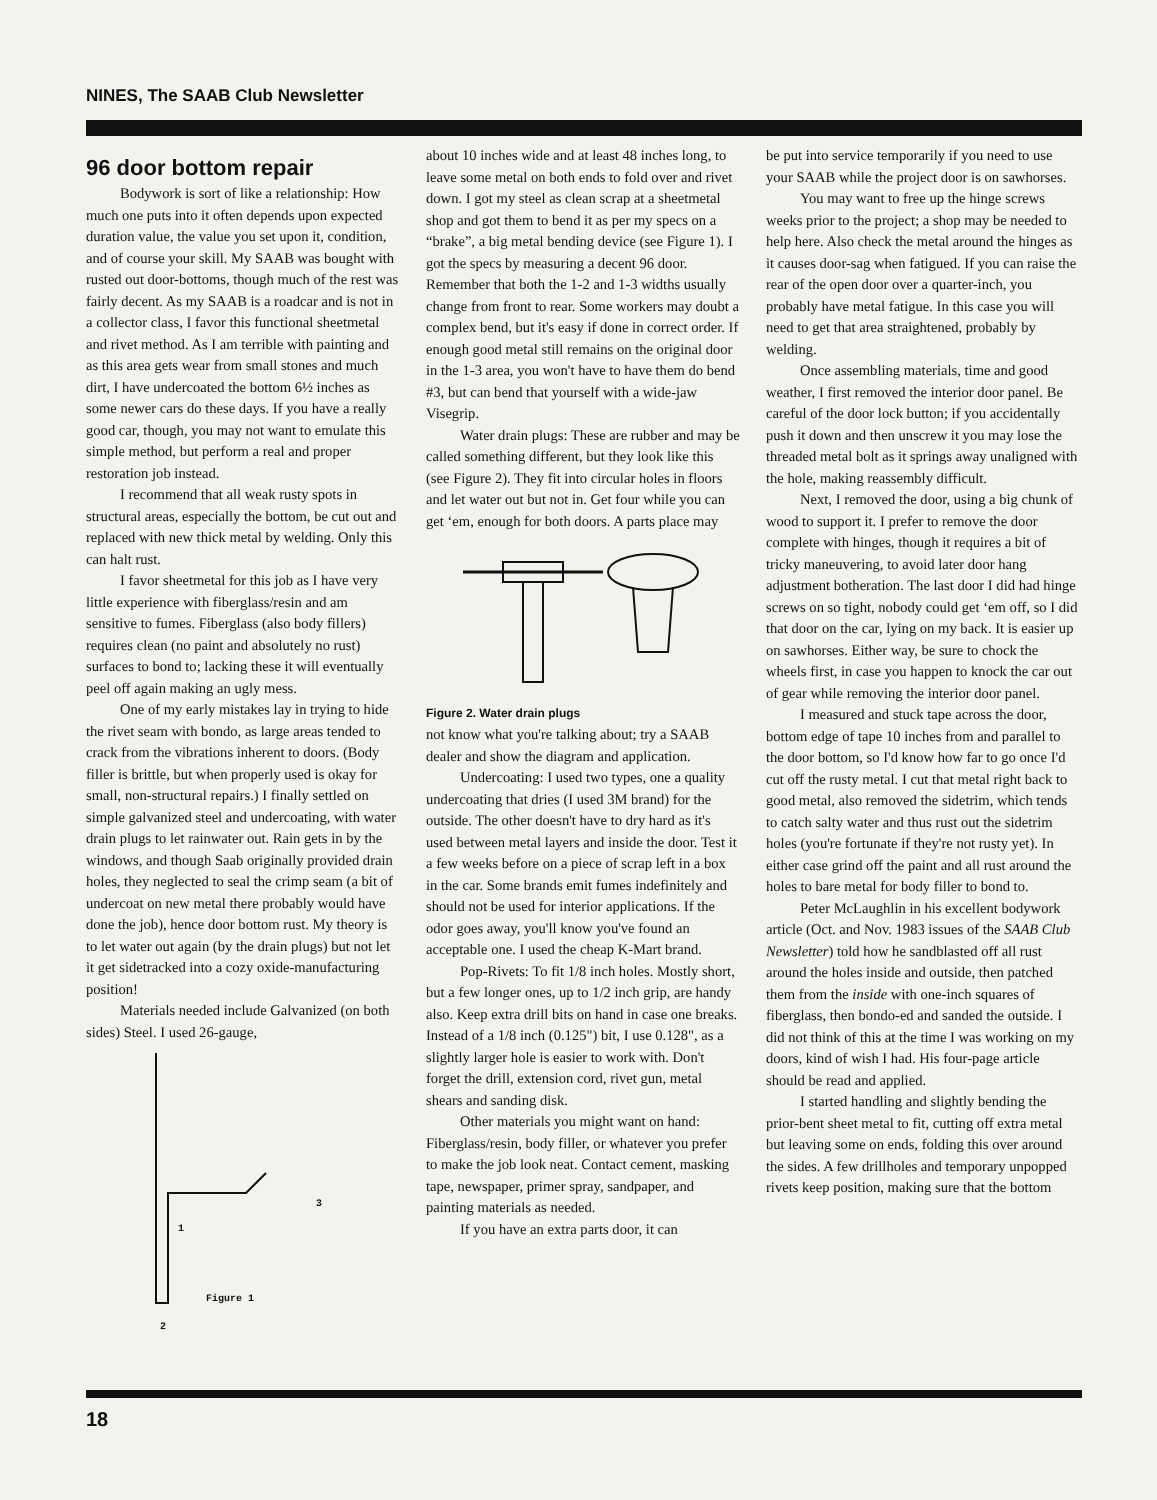NINES, The SAAB Club Newsletter
96 door bottom repair
Bodywork is sort of like a relationship: How much one puts into it often depends upon expected duration value, the value you set upon it, condition, and of course your skill. My SAAB was bought with rusted out door-bottoms, though much of the rest was fairly decent. As my SAAB is a roadcar and is not in a collector class, I favor this functional sheetmetal and rivet method. As I am terrible with painting and as this area gets wear from small stones and much dirt, I have undercoated the bottom 6½ inches as some newer cars do these days. If you have a really good car, though, you may not want to emulate this simple method, but perform a real and proper restoration job instead.
I recommend that all weak rusty spots in structural areas, especially the bottom, be cut out and replaced with new thick metal by welding. Only this can halt rust.
I favor sheetmetal for this job as I have very little experience with fiberglass/resin and am sensitive to fumes. Fiberglass (also body fillers) requires clean (no paint and absolutely no rust) surfaces to bond to; lacking these it will eventually peel off again making an ugly mess.
One of my early mistakes lay in trying to hide the rivet seam with bondo, as large areas tended to crack from the vibrations inherent to doors. (Body filler is brittle, but when properly used is okay for small, non-structural repairs.) I finally settled on simple galvanized steel and undercoating, with water drain plugs to let rainwater out. Rain gets in by the windows, and though Saab originally provided drain holes, they neglected to seal the crimp seam (a bit of undercoat on new metal there probably would have done the job), hence door bottom rust. My theory is to let water out again (by the drain plugs) but not let it get sidetracked into a cozy oxide-manufacturing position!
Materials needed include Galvanized (on both sides) Steel. I used 26-gauge,
1
3
Figure 1
2
about 10 inches wide and at least 48 inches long, to leave some metal on both ends to fold over and rivet down. I got my steel as clean scrap at a sheetmetal shop and got them to bend it as per my specs on a “brake”, a big metal bending device (see Figure 1). I got the specs by measuring a decent 96 door. Remember that both the 1-2 and 1-3 widths usually change from front to rear. Some workers may doubt a complex bend, but it's easy if done in correct order. If enough good metal still remains on the original door in the 1-3 area, you won't have to have them do bend #3, but can bend that yourself with a wide-jaw Visegrip.
Water drain plugs: These are rubber and may be called something different, but they look like this (see Figure 2). They fit into circular holes in floors and let water out but not in. Get four while you can get ‘em, enough for both doors. A parts place may
Figure 2. Water drain plugs
not know what you're talking about; try a SAAB dealer and show the diagram and application.
Undercoating: I used two types, one a quality undercoating that dries (I used 3M brand) for the outside. The other doesn't have to dry hard as it's used between metal layers and inside the door. Test it a few weeks before on a piece of scrap left in a box in the car. Some brands emit fumes indefinitely and should not be used for interior applications. If the odor goes away, you'll know you've found an acceptable one. I used the cheap K-Mart brand.
Pop-Rivets: To fit 1/8 inch holes. Mostly short, but a few longer ones, up to 1/2 inch grip, are handy also. Keep extra drill bits on hand in case one breaks. Instead of a 1/8 inch (0.125") bit, I use 0.128", as a slightly larger hole is easier to work with. Don't forget the drill, extension cord, rivet gun, metal shears and sanding disk.
Other materials you might want on hand: Fiberglass/resin, body filler, or whatever you prefer to make the job look neat. Contact cement, masking tape, newspaper, primer spray, sandpaper, and painting materials as needed.
If you have an extra parts door, it can
be put into service temporarily if you need to use your SAAB while the project door is on sawhorses.
You may want to free up the hinge screws weeks prior to the project; a shop may be needed to help here. Also check the metal around the hinges as it causes door-sag when fatigued. If you can raise the rear of the open door over a quarter-inch, you probably have metal fatigue. In this case you will need to get that area straightened, probably by welding.
Once assembling materials, time and good weather, I first removed the interior door panel. Be careful of the door lock button; if you accidentally push it down and then unscrew it you may lose the threaded metal bolt as it springs away unaligned with the hole, making reassembly difficult.
Next, I removed the door, using a big chunk of wood to support it. I prefer to remove the door complete with hinges, though it requires a bit of tricky maneuvering, to avoid later door hang adjustment botheration. The last door I did had hinge screws on so tight, nobody could get ‘em off, so I did that door on the car, lying on my back. It is easier up on sawhorses. Either way, be sure to chock the wheels first, in case you happen to knock the car out of gear while removing the interior door panel.
I measured and stuck tape across the door, bottom edge of tape 10 inches from and parallel to the door bottom, so I'd know how far to go once I'd cut off the rusty metal. I cut that metal right back to good metal, also removed the sidetrim, which tends to catch salty water and thus rust out the sidetrim holes (you're fortunate if they're not rusty yet). In either case grind off the paint and all rust around the holes to bare metal for body filler to bond to.
Peter McLaughlin in his excellent bodywork article (Oct. and Nov. 1983 issues of the SAAB Club Newsletter) told how he sandblasted off all rust around the holes inside and outside, then patched them from the inside with one-inch squares of fiberglass, then bondo-ed and sanded the outside. I did not think of this at the time I was working on my doors, kind of wish I had. His four-page article should be read and applied.
I started handling and slightly bending the prior-bent sheet metal to fit, cutting off extra metal but leaving some on ends, folding this over around the sides. A few drillholes and temporary unpopped rivets keep position, making sure that the bottom
18